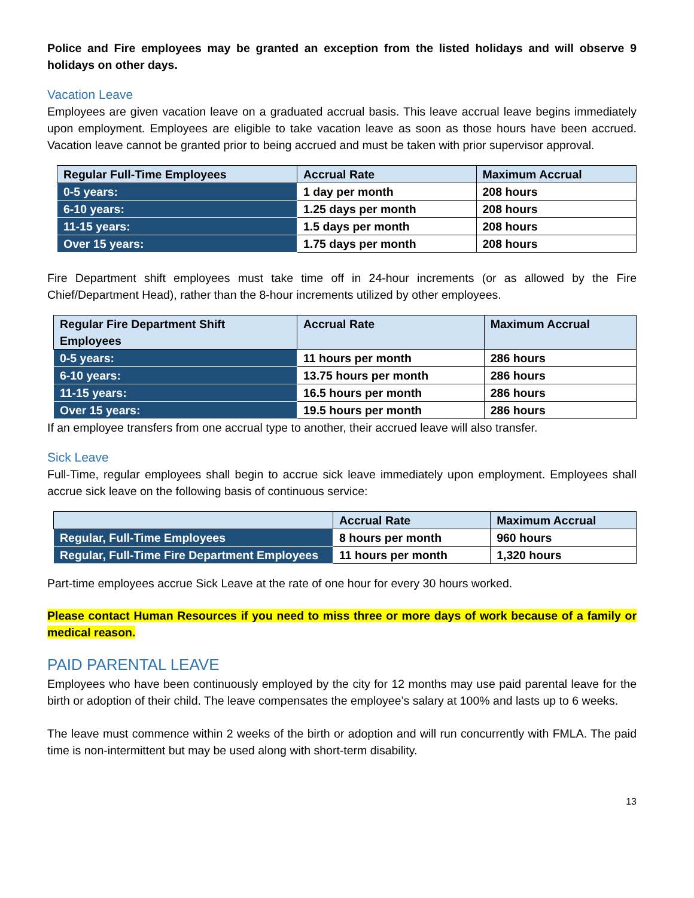Police and Fire employees may be granted an exception from the listed holidays and will observe 9 holidays on other days.
Vacation Leave
Employees are given vacation leave on a graduated accrual basis. This leave accrual leave begins immediately upon employment. Employees are eligible to take vacation leave as soon as those hours have been accrued. Vacation leave cannot be granted prior to being accrued and must be taken with prior supervisor approval.
| Regular Full-Time Employees | Accrual Rate | Maximum Accrual |
| --- | --- | --- |
| 0-5 years: | 1 day per month | 208 hours |
| 6-10 years: | 1.25 days per month | 208 hours |
| 11-15 years: | 1.5 days per month | 208 hours |
| Over 15 years: | 1.75 days per month | 208 hours |
Fire Department shift employees must take time off in 24-hour increments (or as allowed by the Fire Chief/Department Head), rather than the 8-hour increments utilized by other employees.
| Regular Fire Department Shift Employees | Accrual Rate | Maximum Accrual |
| --- | --- | --- |
| 0-5 years: | 11 hours per month | 286 hours |
| 6-10 years: | 13.75 hours per month | 286 hours |
| 11-15 years: | 16.5 hours per month | 286 hours |
| Over 15 years: | 19.5 hours per month | 286 hours |
If an employee transfers from one accrual type to another, their accrued leave will also transfer.
Sick Leave
Full-Time, regular employees shall begin to accrue sick leave immediately upon employment. Employees shall accrue sick leave on the following basis of continuous service:
| | Accrual Rate | Maximum Accrual |
| --- | --- | --- |
| Regular, Full-Time Employees | 8 hours per month | 960 hours |
| Regular, Full-Time Fire Department Employees | 11 hours per month | 1,320 hours |
Part-time employees accrue Sick Leave at the rate of one hour for every 30 hours worked.
Please contact Human Resources if you need to miss three or more days of work because of a family or medical reason.
PAID PARENTAL LEAVE
Employees who have been continuously employed by the city for 12 months may use paid parental leave for the birth or adoption of their child. The leave compensates the employee’s salary at 100% and lasts up to 6 weeks.
The leave must commence within 2 weeks of the birth or adoption and will run concurrently with FMLA. The paid time is non-intermittent but may be used along with short-term disability.
13